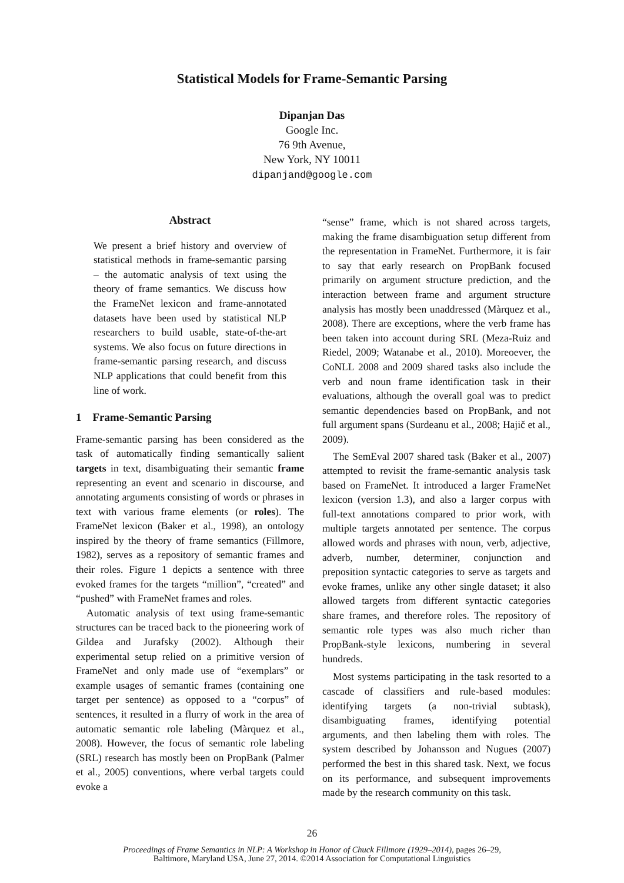Statistical Models for Frame-Semantic Parsing
Dipanjan Das
Google Inc.
76 9th Avenue,
New York, NY 10011
dipanjand@google.com
Abstract
We present a brief history and overview of statistical methods in frame-semantic parsing – the automatic analysis of text using the theory of frame semantics. We discuss how the FrameNet lexicon and frame-annotated datasets have been used by statistical NLP researchers to build usable, state-of-the-art systems. We also focus on future directions in frame-semantic parsing research, and discuss NLP applications that could benefit from this line of work.
1 Frame-Semantic Parsing
Frame-semantic parsing has been considered as the task of automatically finding semantically salient targets in text, disambiguating their semantic frame representing an event and scenario in discourse, and annotating arguments consisting of words or phrases in text with various frame elements (or roles). The FrameNet lexicon (Baker et al., 1998), an ontology inspired by the theory of frame semantics (Fillmore, 1982), serves as a repository of semantic frames and their roles. Figure 1 depicts a sentence with three evoked frames for the targets “million”, “created” and “pushed” with FrameNet frames and roles.
Automatic analysis of text using frame-semantic structures can be traced back to the pioneering work of Gildea and Jurafsky (2002). Although their experimental setup relied on a primitive version of FrameNet and only made use of “exemplars” or example usages of semantic frames (containing one target per sentence) as opposed to a “corpus” of sentences, it resulted in a flurry of work in the area of automatic semantic role labeling (Màrquez et al., 2008). However, the focus of semantic role labeling (SRL) research has mostly been on PropBank (Palmer et al., 2005) conventions, where verbal targets could evoke a
“sense” frame, which is not shared across targets, making the frame disambiguation setup different from the representation in FrameNet. Furthermore, it is fair to say that early research on PropBank focused primarily on argument structure prediction, and the interaction between frame and argument structure analysis has mostly been unaddressed (Màrquez et al., 2008). There are exceptions, where the verb frame has been taken into account during SRL (Meza-Ruiz and Riedel, 2009; Watanabe et al., 2010). Moreoever, the CoNLL 2008 and 2009 shared tasks also include the verb and noun frame identification task in their evaluations, although the overall goal was to predict semantic dependencies based on PropBank, and not full argument spans (Surdeanu et al., 2008; Hajič et al., 2009).
The SemEval 2007 shared task (Baker et al., 2007) attempted to revisit the frame-semantic analysis task based on FrameNet. It introduced a larger FrameNet lexicon (version 1.3), and also a larger corpus with full-text annotations compared to prior work, with multiple targets annotated per sentence. The corpus allowed words and phrases with noun, verb, adjective, adverb, number, determiner, conjunction and preposition syntactic categories to serve as targets and evoke frames, unlike any other single dataset; it also allowed targets from different syntactic categories share frames, and therefore roles. The repository of semantic role types was also much richer than PropBank-style lexicons, numbering in several hundreds.
Most systems participating in the task resorted to a cascade of classifiers and rule-based modules: identifying targets (a non-trivial subtask), disambiguating frames, identifying potential arguments, and then labeling them with roles. The system described by Johansson and Nugues (2007) performed the best in this shared task. Next, we focus on its performance, and subsequent improvements made by the research community on this task.
26
Proceedings of Frame Semantics in NLP: A Workshop in Honor of Chuck Fillmore (1929–2014), pages 26–29,
Baltimore, Maryland USA, June 27, 2014. ©2014 Association for Computational Linguistics